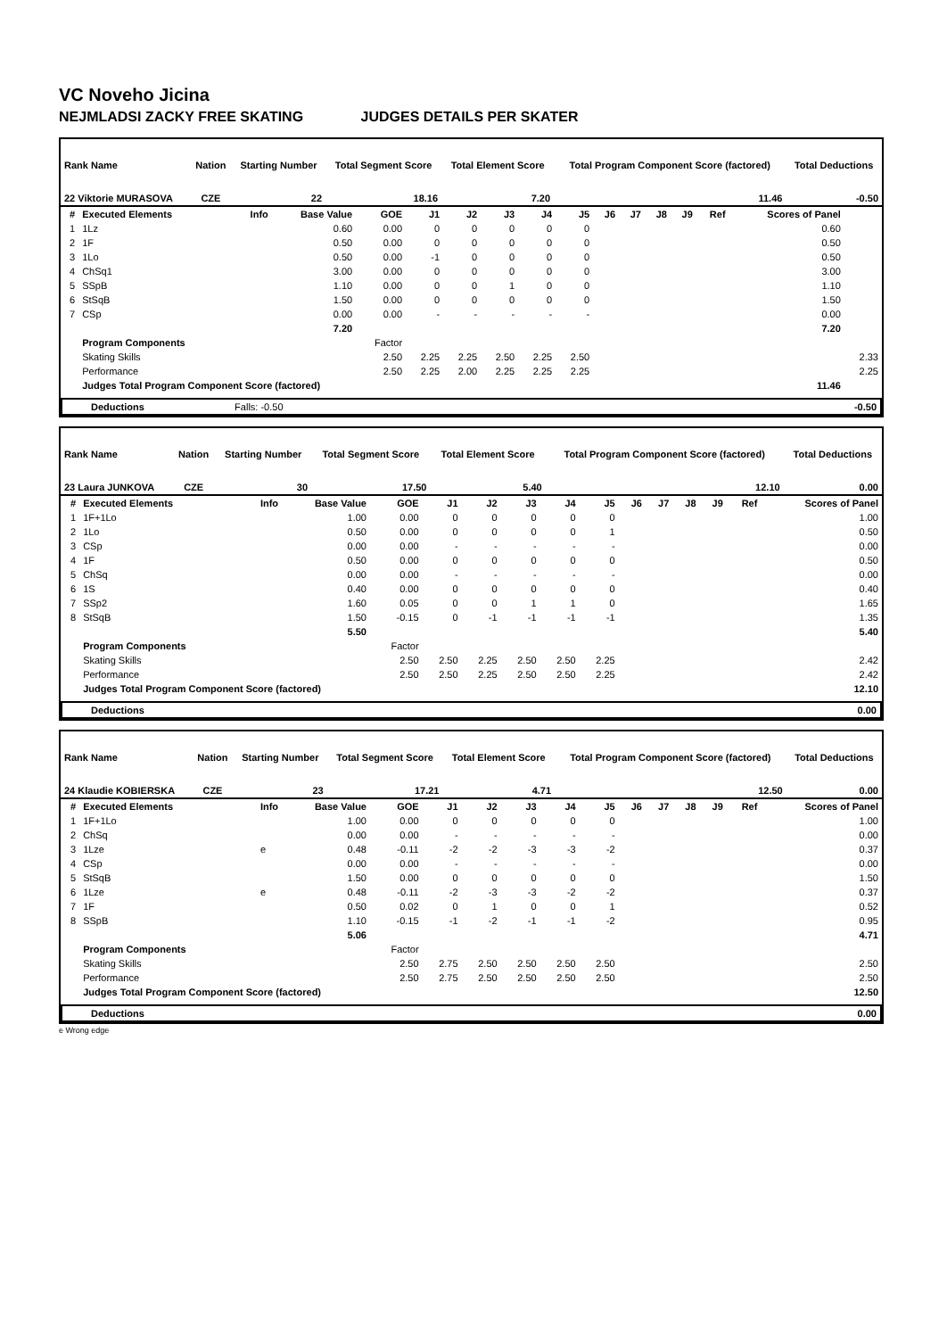VC Noveho Jicina
NEJMLADSI ZACKY FREE SKATING JUDGES DETAILS PER SKATER
| Rank Name | | Nation | Starting Number | Total Segment Score | Total Element Score | Total Program Component Score (factored) | Total Deductions |
| --- | --- | --- | --- | --- | --- | --- | --- |
| 22 Viktorie MURASOVA | | CZE | 22 | 18.16 | 7.20 | 11.46 | -0.50 |
| # | Executed Elements | Info | Base Value | GOE | J1 | J2 | J3 | J4 | J5 | J6 | J7 | J8 | J9 | Ref | Scores of Panel | |
| --- | --- | --- | --- | --- | --- | --- | --- | --- | --- | --- | --- | --- | --- | --- | --- | --- |
| 1 | 1Lz | | 0.60 | 0.00 | 0 | 0 | 0 | 0 | 0 | | | | | | 0.60 | |
| 2 | 1F | | 0.50 | 0.00 | 0 | 0 | 0 | 0 | 0 | | | | | | 0.50 | |
| 3 | 1Lo | | 0.50 | 0.00 | -1 | 0 | 0 | 0 | 0 | | | | | | 0.50 | |
| 4 | ChSq1 | | 3.00 | 0.00 | 0 | 0 | 0 | 0 | 0 | | | | | | 3.00 | |
| 5 | SSpB | | 1.10 | 0.00 | 0 | 0 | 1 | 0 | 0 | | | | | | 1.10 | |
| 6 | StSqB | | 1.50 | 0.00 | 0 | 0 | 0 | 0 | 0 | | | | | | 1.50 | |
| 7 | CSp | | 0.00 | 0.00 | - | - | - | - | - | | | | | | 0.00 | |
| | | | 7.20 | | | | | | | | | | | | 7.20 | |
| | Program Components | | | Factor | | | | | | | | | | | | |
| | Skating Skills | | | 2.50 | 2.25 | 2.25 | 2.50 | 2.25 | 2.50 | | | | | | | 2.33 |
| | Performance | | | 2.50 | 2.25 | 2.00 | 2.25 | 2.25 | 2.25 | | | | | | | 2.25 |
| | Judges Total Program Component Score (factored) | | | | | | | | | | | | | | 11.46 | |
| | Deductions | Falls: -0.50 | | -0.50 |
| Rank Name | | Nation | Starting Number | Total Segment Score | Total Element Score | Total Program Component Score (factored) | Total Deductions |
| --- | --- | --- | --- | --- | --- | --- | --- |
| 23 Laura JUNKOVA | | CZE | 30 | 17.50 | 5.40 | 12.10 | 0.00 |
| # | Executed Elements | Info | Base Value | GOE | J1 | J2 | J3 | J4 | J5 | J6 | J7 | J8 | J9 | Ref | Scores of Panel |
| --- | --- | --- | --- | --- | --- | --- | --- | --- | --- | --- | --- | --- | --- | --- | --- |
| 1 | 1F+1Lo | | 1.00 | 0.00 | 0 | 0 | 0 | 0 | 0 | | | | | | 1.00 |
| 2 | 1Lo | | 0.50 | 0.00 | 0 | 0 | 0 | 0 | 1 | | | | | | 0.50 |
| 3 | CSp | | 0.00 | 0.00 | - | - | - | - | - | | | | | | 0.00 |
| 4 | 1F | | 0.50 | 0.00 | 0 | 0 | 0 | 0 | 0 | | | | | | 0.50 |
| 5 | ChSq | | 0.00 | 0.00 | - | - | - | - | - | | | | | | 0.00 |
| 6 | 1S | | 0.40 | 0.00 | 0 | 0 | 0 | 0 | 0 | | | | | | 0.40 |
| 7 | SSp2 | | 1.60 | 0.05 | 0 | 0 | 1 | 1 | 0 | | | | | | 1.65 |
| 8 | StSqB | | 1.50 | -0.15 | 0 | -1 | -1 | -1 | -1 | | | | | | 1.35 |
| | | | 5.50 | | | | | | | | | | | | 5.40 |
| | Program Components | | | Factor | | | | | | | | | | | |
| | Skating Skills | | | 2.50 | 2.50 | 2.25 | 2.50 | 2.50 | 2.25 | | | | | | 2.42 |
| | Performance | | | 2.50 | 2.50 | 2.25 | 2.50 | 2.50 | 2.25 | | | | | | 2.42 |
| | Judges Total Program Component Score (factored) | | | | | | | | | | | | | | 12.10 |
| | Deductions | | 0.00 |
| Rank Name | | Nation | Starting Number | Total Segment Score | Total Element Score | Total Program Component Score (factored) | Total Deductions |
| --- | --- | --- | --- | --- | --- | --- | --- |
| 24 Klaudie KOBIERSKA | | CZE | 23 | 17.21 | 4.71 | 12.50 | 0.00 |
| # | Executed Elements | Info | Base Value | GOE | J1 | J2 | J3 | J4 | J5 | J6 | J7 | J8 | J9 | Ref | Scores of Panel |
| --- | --- | --- | --- | --- | --- | --- | --- | --- | --- | --- | --- | --- | --- | --- | --- |
| 1 | 1F+1Lo | | 1.00 | 0.00 | 0 | 0 | 0 | 0 | 0 | | | | | | 1.00 |
| 2 | ChSq | | 0.00 | 0.00 | - | - | - | - | - | | | | | | 0.00 |
| 3 | 1Lze | e | 0.48 | -0.11 | -2 | -2 | -3 | -3 | -2 | | | | | | 0.37 |
| 4 | CSp | | 0.00 | 0.00 | - | - | - | - | - | | | | | | 0.00 |
| 5 | StSqB | | 1.50 | 0.00 | 0 | 0 | 0 | 0 | 0 | | | | | | 1.50 |
| 6 | 1Lze | e | 0.48 | -0.11 | -2 | -3 | -3 | -2 | -2 | | | | | | 0.37 |
| 7 | 1F | | 0.50 | 0.02 | 0 | 1 | 0 | 0 | 1 | | | | | | 0.52 |
| 8 | SSpB | | 1.10 | -0.15 | -1 | -2 | -1 | -1 | -2 | | | | | | 0.95 |
| | | | 5.06 | | | | | | | | | | | | 4.71 |
| | Program Components | | | Factor | | | | | | | | | | | |
| | Skating Skills | | | 2.50 | 2.75 | 2.50 | 2.50 | 2.50 | 2.50 | | | | | | 2.50 |
| | Performance | | | 2.50 | 2.75 | 2.50 | 2.50 | 2.50 | 2.50 | | | | | | 2.50 |
| | Judges Total Program Component Score (factored) | | | | | | | | | | | | | | 12.50 |
| | Deductions | | 0.00 |
e Wrong edge